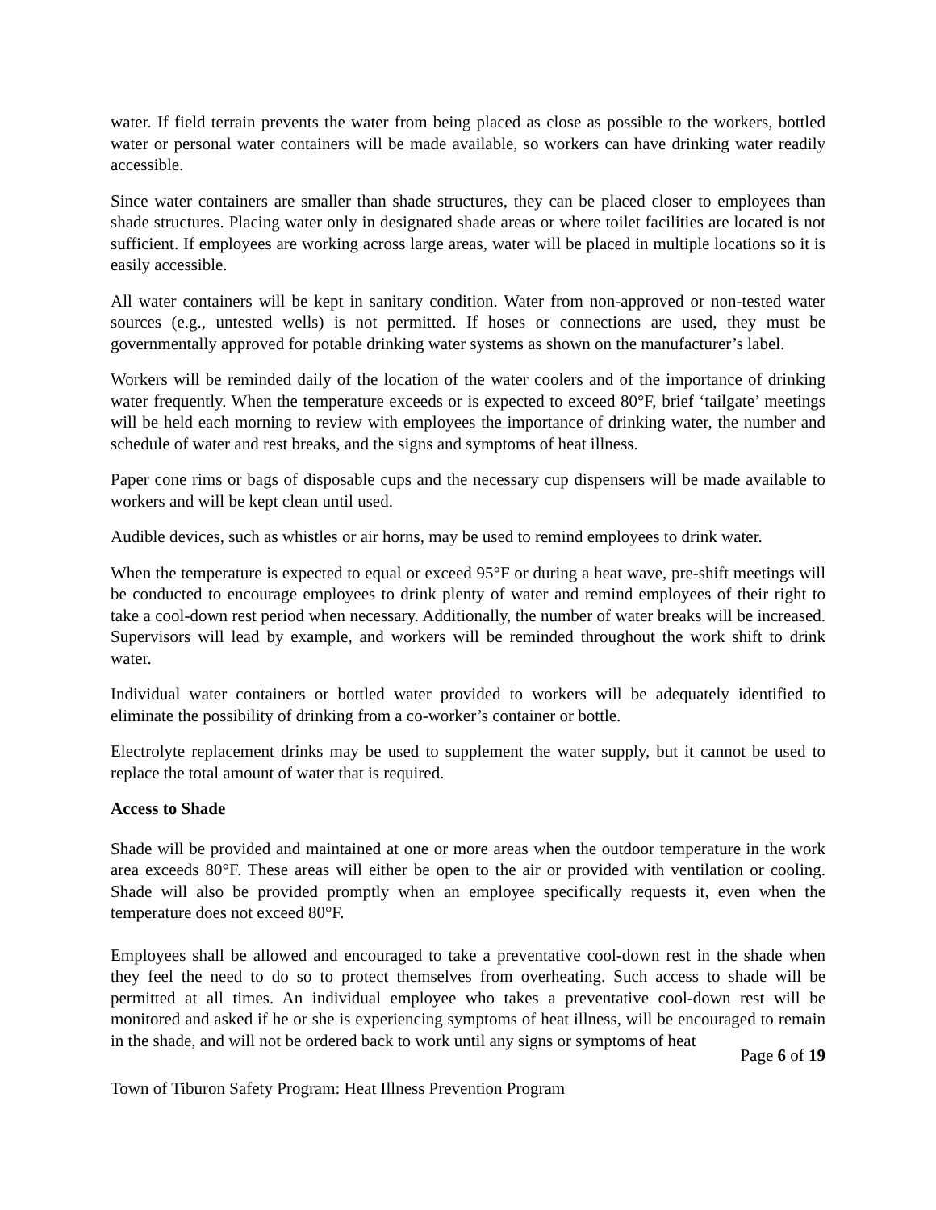water. If field terrain prevents the water from being placed as close as possible to the workers, bottled water or personal water containers will be made available, so workers can have drinking water readily accessible.
Since water containers are smaller than shade structures, they can be placed closer to employees than shade structures. Placing water only in designated shade areas or where toilet facilities are located is not sufficient. If employees are working across large areas, water will be placed in multiple locations so it is easily accessible.
All water containers will be kept in sanitary condition. Water from non-approved or non-tested water sources (e.g., untested wells) is not permitted. If hoses or connections are used, they must be governmentally approved for potable drinking water systems as shown on the manufacturer’s label.
Workers will be reminded daily of the location of the water coolers and of the importance of drinking water frequently. When the temperature exceeds or is expected to exceed 80°F, brief ‘tailgate’ meetings will be held each morning to review with employees the importance of drinking water, the number and schedule of water and rest breaks, and the signs and symptoms of heat illness.
Paper cone rims or bags of disposable cups and the necessary cup dispensers will be made available to workers and will be kept clean until used.
Audible devices, such as whistles or air horns, may be used to remind employees to drink water.
When the temperature is expected to equal or exceed 95°F or during a heat wave, pre-shift meetings will be conducted to encourage employees to drink plenty of water and remind employees of their right to take a cool-down rest period when necessary. Additionally, the number of water breaks will be increased. Supervisors will lead by example, and workers will be reminded throughout the work shift to drink water.
Individual water containers or bottled water provided to workers will be adequately identified to eliminate the possibility of drinking from a co-worker’s container or bottle.
Electrolyte replacement drinks may be used to supplement the water supply, but it cannot be used to replace the total amount of water that is required.
Access to Shade
Shade will be provided and maintained at one or more areas when the outdoor temperature in the work area exceeds 80°F. These areas will either be open to the air or provided with ventilation or cooling. Shade will also be provided promptly when an employee specifically requests it, even when the temperature does not exceed 80°F.
Employees shall be allowed and encouraged to take a preventative cool-down rest in the shade when they feel the need to do so to protect themselves from overheating. Such access to shade will be permitted at all times. An individual employee who takes a preventative cool-down rest will be monitored and asked if he or she is experiencing symptoms of heat illness, will be encouraged to remain in the shade, and will not be ordered back to work until any signs or symptoms of heat
Page 6 of 19
Town of Tiburon Safety Program: Heat Illness Prevention Program